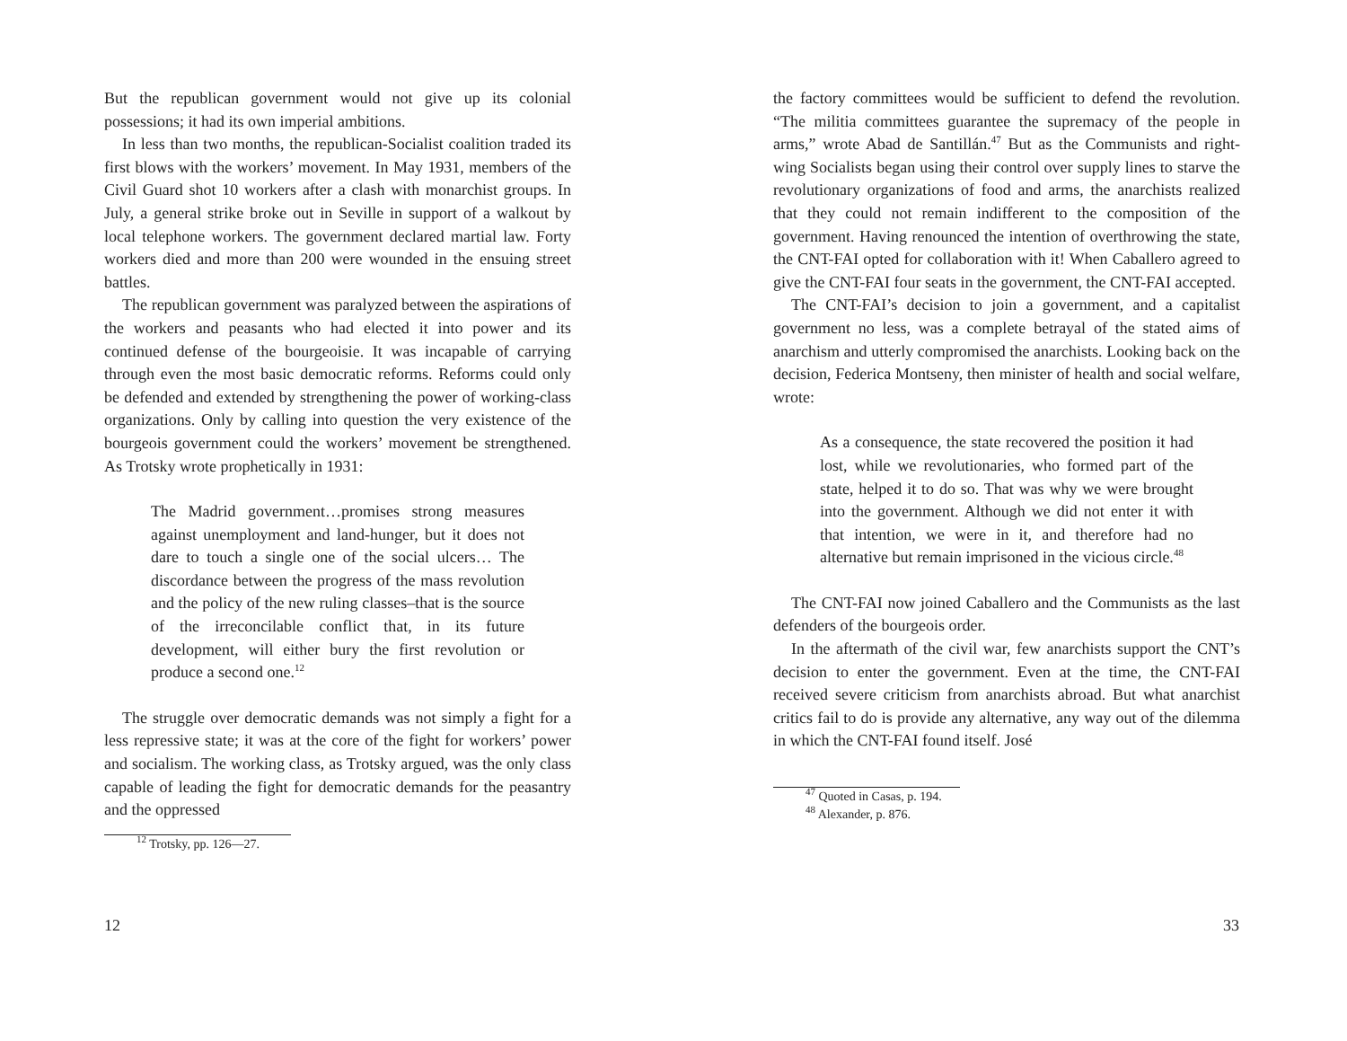But the republican government would not give up its colonial possessions; it had its own imperial ambitions.
In less than two months, the republican-Socialist coalition traded its first blows with the workers’ movement. In May 1931, members of the Civil Guard shot 10 workers after a clash with monarchist groups. In July, a general strike broke out in Seville in support of a walkout by local telephone workers. The government declared martial law. Forty workers died and more than 200 were wounded in the ensuing street battles.
The republican government was paralyzed between the aspirations of the workers and peasants who had elected it into power and its continued defense of the bourgeoisie. It was incapable of carrying through even the most basic democratic reforms. Reforms could only be defended and extended by strengthening the power of working-class organizations. Only by calling into question the very existence of the bourgeois government could the workers’ movement be strengthened. As Trotsky wrote prophetically in 1931:
The Madrid government…promises strong measures against unemployment and land-hunger, but it does not dare to touch a single one of the social ulcers… The discordance between the progress of the mass revolution and the policy of the new ruling classes–that is the source of the irreconcilable conflict that, in its future development, will either bury the first revolution or produce a second one.<sup>12</sup>
The struggle over democratic demands was not simply a fight for a less repressive state; it was at the core of the fight for workers’ power and socialism. The working class, as Trotsky argued, was the only class capable of leading the fight for democratic demands for the peasantry and the oppressed
<sup>12</sup> Trotsky, pp. 126—27.
12
the factory committees would be sufficient to defend the revolution. “The militia committees guarantee the supremacy of the people in arms,” wrote Abad de Santillán.<sup>47</sup> But as the Communists and right-wing Socialists began using their control over supply lines to starve the revolutionary organizations of food and arms, the anarchists realized that they could not remain indifferent to the composition of the government. Having renounced the intention of overthrowing the state, the CNT-FAI opted for collaboration with it! When Caballero agreed to give the CNT-FAI four seats in the government, the CNT-FAI accepted.
The CNT-FAI’s decision to join a government, and a capitalist government no less, was a complete betrayal of the stated aims of anarchism and utterly compromised the anarchists. Looking back on the decision, Federica Montseny, then minister of health and social welfare, wrote:
As a consequence, the state recovered the position it had lost, while we revolutionaries, who formed part of the state, helped it to do so. That was why we were brought into the government. Although we did not enter it with that intention, we were in it, and therefore had no alternative but remain imprisoned in the vicious circle.<sup>48</sup>
The CNT-FAI now joined Caballero and the Communists as the last defenders of the bourgeois order.
In the aftermath of the civil war, few anarchists support the CNT’s decision to enter the government. Even at the time, the CNT-FAI received severe criticism from anarchists abroad. But what anarchist critics fail to do is provide any alternative, any way out of the dilemma in which the CNT-FAI found itself. José
<sup>47</sup> Quoted in Casas, p. 194.
<sup>48</sup> Alexander, p. 876.
33